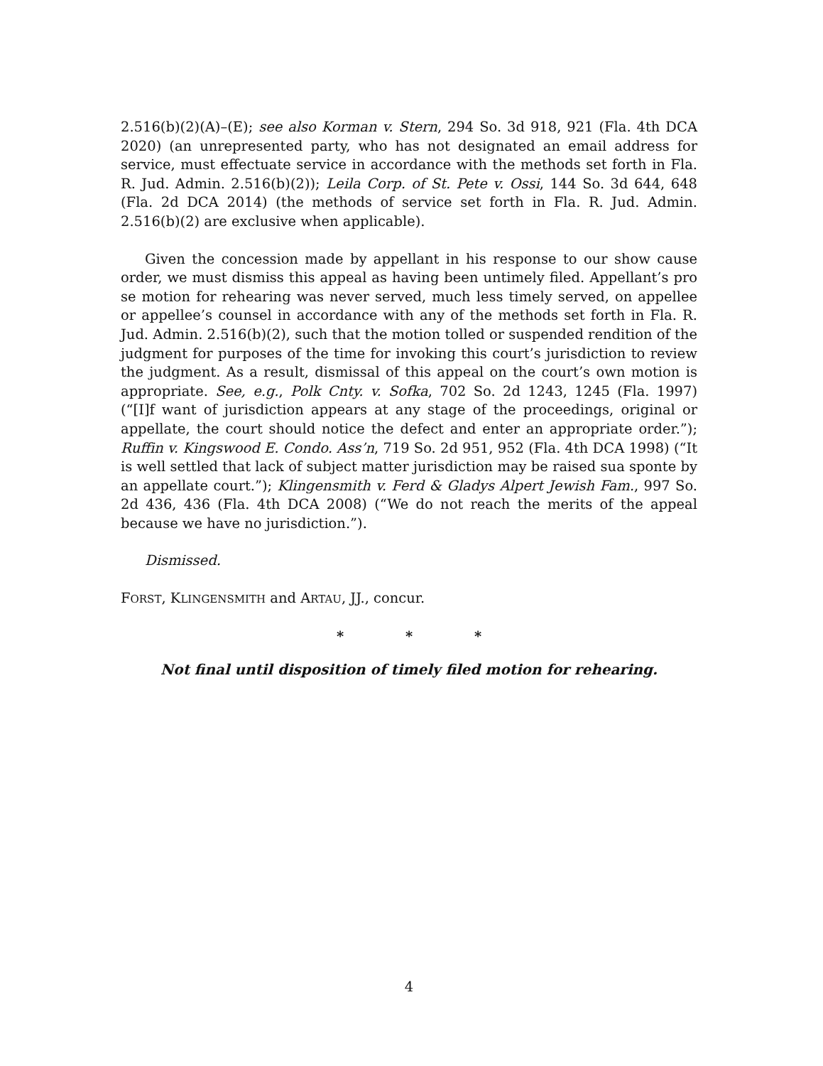2.516(b)(2)(A)–(E); see also Korman v. Stern, 294 So. 3d 918, 921 (Fla. 4th DCA 2020) (an unrepresented party, who has not designated an email address for service, must effectuate service in accordance with the methods set forth in Fla. R. Jud. Admin. 2.516(b)(2)); Leila Corp. of St. Pete v. Ossi, 144 So. 3d 644, 648 (Fla. 2d DCA 2014) (the methods of service set forth in Fla. R. Jud. Admin. 2.516(b)(2) are exclusive when applicable).
Given the concession made by appellant in his response to our show cause order, we must dismiss this appeal as having been untimely filed. Appellant’s pro se motion for rehearing was never served, much less timely served, on appellee or appellee’s counsel in accordance with any of the methods set forth in Fla. R. Jud. Admin. 2.516(b)(2), such that the motion tolled or suspended rendition of the judgment for purposes of the time for invoking this court’s jurisdiction to review the judgment. As a result, dismissal of this appeal on the court’s own motion is appropriate. See, e.g., Polk Cnty. v. Sofka, 702 So. 2d 1243, 1245 (Fla. 1997) (“[I]f want of jurisdiction appears at any stage of the proceedings, original or appellate, the court should notice the defect and enter an appropriate order.”); Ruffin v. Kingswood E. Condo. Ass’n, 719 So. 2d 951, 952 (Fla. 4th DCA 1998) (“It is well settled that lack of subject matter jurisdiction may be raised sua sponte by an appellate court.”); Klingensmith v. Ferd & Gladys Alpert Jewish Fam., 997 So. 2d 436, 436 (Fla. 4th DCA 2008) (“We do not reach the merits of the appeal because we have no jurisdiction.”).
Dismissed.
FORST, KLINGENSMITH and ARTAU, JJ., concur.
* * *
Not final until disposition of timely filed motion for rehearing.
4